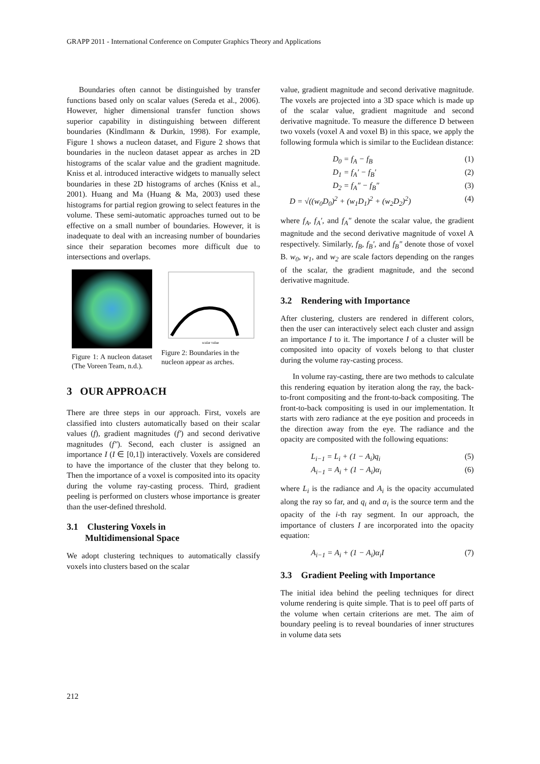GRAPP 2011 - International Conference on Computer Graphics Theory and Applications
Boundaries often cannot be distinguished by transfer functions based only on scalar values (Sereda et al., 2006). However, higher dimensional transfer function shows superior capability in distinguishing between different boundaries (Kindlmann & Durkin, 1998). For example, Figure 1 shows a nucleon dataset, and Figure 2 shows that boundaries in the nucleon dataset appear as arches in 2D histograms of the scalar value and the gradient magnitude. Kniss et al. introduced interactive widgets to manually select boundaries in these 2D histograms of arches (Kniss et al., 2001). Huang and Ma (Huang & Ma, 2003) used these histograms for partial region growing to select features in the volume. These semi-automatic approaches turned out to be effective on a small number of boundaries. However, it is inadequate to deal with an increasing number of boundaries since their separation becomes more difficult due to intersections and overlaps.
Figure 1: A nucleon dataset (The Voreen Team, n.d.).
scalar value
Figure 2: Boundaries in the nucleon appear as arches.
3 OUR APPROACH
There are three steps in our approach. First, voxels are classified into clusters automatically based on their scalar values (f), gradient magnitudes (f′) and second derivative magnitudes (f″). Second, each cluster is assigned an importance I (I ∈ [0,1]) interactively. Voxels are considered to have the importance of the cluster that they belong to. Then the importance of a voxel is composited into its opacity during the volume ray-casting process. Third, gradient peeling is performed on clusters whose importance is greater than the user-defined threshold.
3.1 Clustering Voxels in
Multidimensional Space
We adopt clustering techniques to automatically classify voxels into clusters based on the scalar
value, gradient magnitude and second derivative magnitude. The voxels are projected into a 3D space which is made up of the scalar value, gradient magnitude and second derivative magnitude. To measure the difference D between two voxels (voxel A and voxel B) in this space, we apply the following formula which is similar to the Euclidean distance:
D<sub>0</sub> = f<sub>A</sub> − f<sub>B</sub> (1)
D<sub>1</sub> = f<sub>A</sub>′ − f<sub>B</sub>′ (2)
D<sub>2</sub> = f<sub>A</sub>″ − f<sub>B</sub>″ (3)
D = √((w<sub>0</sub>D<sub>0</sub>)<sup>2</sup> + (w<sub>1</sub>D<sub>1</sub>)<sup>2</sup> + (w<sub>2</sub>D<sub>2</sub>)<sup>2</sup>) (4)
where f<sub>A</sub>, f<sub>A</sub>′, and f<sub>A</sub>″ denote the scalar value, the gradient magnitude and the second derivative magnitude of voxel A respectively. Similarly, f<sub>B</sub>, f<sub>B</sub>′, and f<sub>B</sub>″ denote those of voxel B. w<sub>0</sub>, w<sub>1</sub>, and w<sub>2</sub> are scale factors depending on the ranges of the scalar, the gradient magnitude, and the second derivative magnitude.
3.2 Rendering with Importance
After clustering, clusters are rendered in different colors, then the user can interactively select each cluster and assign an importance I to it. The importance I of a cluster will be composited into opacity of voxels belong to that cluster during the volume ray-casting process.
In volume ray-casting, there are two methods to calculate this rendering equation by iteration along the ray, the back-to-front compositing and the front-to-back compositing. The front-to-back compositing is used in our implementation. It starts with zero radiance at the eye position and proceeds in the direction away from the eye. The radiance and the opacity are composited with the following equations:
L<sub>i−1</sub> = L<sub>i</sub> + (1 − A<sub>i</sub>)q<sub>i</sub> (5)
A<sub>i−1</sub> = A<sub>i</sub> + (1 − A<sub>i</sub>)α<sub>i</sub> (6)
where L<sub>i</sub> is the radiance and A<sub>i</sub> is the opacity accumulated along the ray so far, and q<sub>i</sub> and α<sub>i</sub> is the source term and the opacity of the i-th ray segment. In our approach, the importance of clusters I are incorporated into the opacity equation:
A<sub>i−1</sub> = A<sub>i</sub> + (1 − A<sub>i</sub>)α<sub>i</sub>I (7)
3.3 Gradient Peeling with Importance
The initial idea behind the peeling techniques for direct volume rendering is quite simple. That is to peel off parts of the volume when certain criterions are met. The aim of boundary peeling is to reveal boundaries of inner structures in volume data sets
212